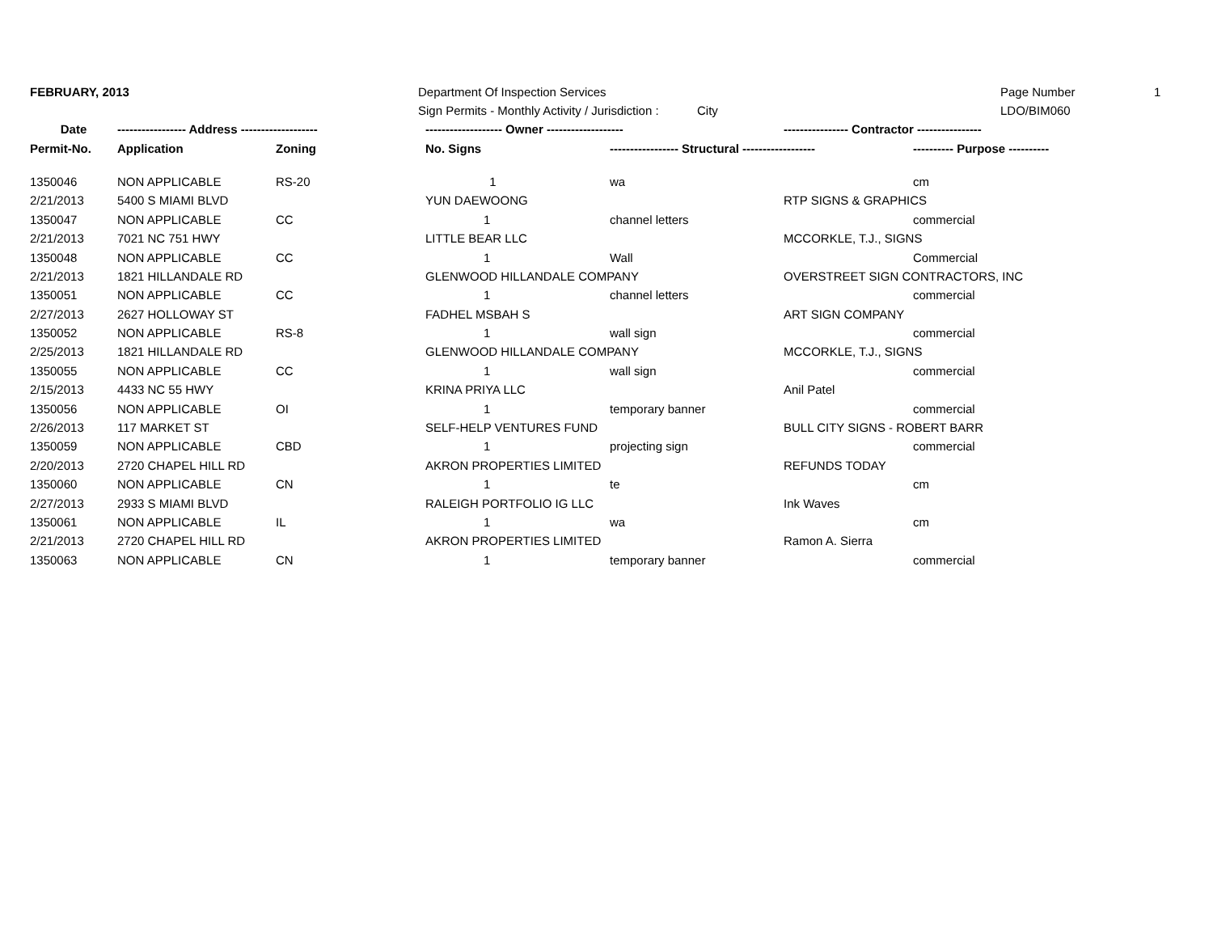FEBRUARY, 2013 Department Of Inspection Services Page Number 1
Sign Permits - Monthly Activity / Jurisdiction : City LDO/BIM060
| Date | ----------------- Address ------------------- | | ------------------- Owner ------------------- | | ---------------- Contractor ---------------- | |
| --- | --- | --- | --- | --- | --- | --- |
| Permit-No. | Application | Zoning | No. Signs | ----------------- Structural ------------------ | | ---------- Purpose ---------- |
| 1350046 | NON APPLICABLE | RS-20 | 1 | wa | | cm |
| 2/21/2013 | 5400 S MIAMI BLVD | | YUN DAEWOONG | | RTP SIGNS & GRAPHICS | |
| 1350047 | NON APPLICABLE | CC | 1 | channel letters | | commercial |
| 2/21/2013 | 7021 NC 751 HWY | | LITTLE BEAR LLC | | MCCORKLE, T.J., SIGNS | |
| 1350048 | NON APPLICABLE | CC | 1 | Wall | | Commercial |
| 2/21/2013 | 1821 HILLANDALE RD | | GLENWOOD HILLANDALE COMPANY | | OVERSTREET SIGN CONTRACTORS, INC | |
| 1350051 | NON APPLICABLE | CC | 1 | channel letters | | commercial |
| 2/27/2013 | 2627 HOLLOWAY ST | | FADHEL MSBAH S | | ART SIGN COMPANY | |
| 1350052 | NON APPLICABLE | RS-8 | 1 | wall sign | | commercial |
| 2/25/2013 | 1821 HILLANDALE RD | | GLENWOOD HILLANDALE COMPANY | | MCCORKLE, T.J., SIGNS | |
| 1350055 | NON APPLICABLE | CC | 1 | wall sign | | commercial |
| 2/15/2013 | 4433 NC 55 HWY | | KRINA PRIYA LLC | | Anil Patel | |
| 1350056 | NON APPLICABLE | OI | 1 | temporary banner | | commercial |
| 2/26/2013 | 117 MARKET ST | | SELF-HELP VENTURES FUND | | BULL CITY SIGNS - ROBERT BARR | |
| 1350059 | NON APPLICABLE | CBD | 1 | projecting sign | | commercial |
| 2/20/2013 | 2720 CHAPEL HILL RD | | AKRON PROPERTIES LIMITED | | REFUNDS TODAY | |
| 1350060 | NON APPLICABLE | CN | 1 | te | | cm |
| 2/27/2013 | 2933 S MIAMI BLVD | | RALEIGH PORTFOLIO IG LLC | | Ink Waves | |
| 1350061 | NON APPLICABLE | IL | 1 | wa | | cm |
| 2/21/2013 | 2720 CHAPEL HILL RD | | AKRON PROPERTIES LIMITED | | Ramon A. Sierra | |
| 1350063 | NON APPLICABLE | CN | 1 | temporary banner | | commercial |